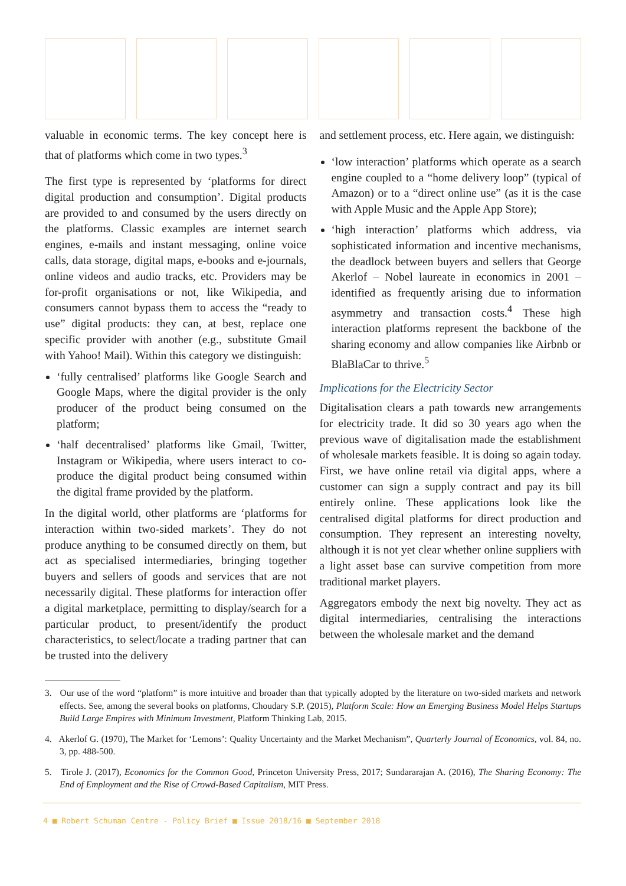valuable in economic terms. The key concept here is that of platforms which come in two types.<sup>3</sup>
The first type is represented by ‘platforms for direct digital production and consumption’. Digital products are provided to and consumed by the users directly on the platforms. Classic examples are internet search engines, e-mails and instant messaging, online voice calls, data storage, digital maps, e-books and e-journals, online videos and audio tracks, etc. Providers may be for-profit organisations or not, like Wikipedia, and consumers cannot bypass them to access the “ready to use” digital products: they can, at best, replace one specific provider with another (e.g., substitute Gmail with Yahoo! Mail). Within this category we distinguish:
‘fully centralised’ platforms like Google Search and Google Maps, where the digital provider is the only producer of the product being consumed on the platform;
‘half decentralised’ platforms like Gmail, Twitter, Instagram or Wikipedia, where users interact to co-produce the digital product being consumed within the digital frame provided by the platform.
In the digital world, other platforms are ‘platforms for interaction within two-sided markets’. They do not produce anything to be consumed directly on them, but act as specialised intermediaries, bringing together buyers and sellers of goods and services that are not necessarily digital. These platforms for interaction offer a digital marketplace, permitting to display/search for a particular product, to present/identify the product characteristics, to select/locate a trading partner that can be trusted into the delivery
and settlement process, etc. Here again, we distinguish:
‘low interaction’ platforms which operate as a search engine coupled to a “home delivery loop” (typical of Amazon) or to a “direct online use” (as it is the case with Apple Music and the Apple App Store);
‘high interaction’ platforms which address, via sophisticated information and incentive mechanisms, the deadlock between buyers and sellers that George Akerlof – Nobel laureate in economics in 2001 – identified as frequently arising due to information asymmetry and transaction costs.<sup>4</sup> These high interaction platforms represent the backbone of the sharing economy and allow companies like Airbnb or BlaBlaCar to thrive.<sup>5</sup>
Implications for the Electricity Sector
Digitalisation clears a path towards new arrangements for electricity trade. It did so 30 years ago when the previous wave of digitalisation made the establishment of wholesale markets feasible. It is doing so again today. First, we have online retail via digital apps, where a customer can sign a supply contract and pay its bill entirely online. These applications look like the centralised digital platforms for direct production and consumption. They represent an interesting novelty, although it is not yet clear whether online suppliers with a light asset base can survive competition from more traditional market players.
Aggregators embody the next big novelty. They act as digital intermediaries, centralising the interactions between the wholesale market and the demand
3. Our use of the word “platform” is more intuitive and broader than that typically adopted by the literature on two-sided markets and network effects. See, among the several books on platforms, Choudary S.P. (2015), Platform Scale: How an Emerging Business Model Helps Startups Build Large Empires with Minimum Investment, Platform Thinking Lab, 2015.
4. Akerlof G. (1970), The Market for ‘Lemons’: Quality Uncertainty and the Market Mechanism”, Quarterly Journal of Economics, vol. 84, no. 3, pp. 488-500.
5. Tirole J. (2017), Economics for the Common Good, Princeton University Press, 2017; Sundararajan A. (2016), The Sharing Economy: The End of Employment and the Rise of Crowd-Based Capitalism, MIT Press.
4 ■ Robert Schuman Centre - Policy Brief ■ Issue 2018/16 ■ September 2018